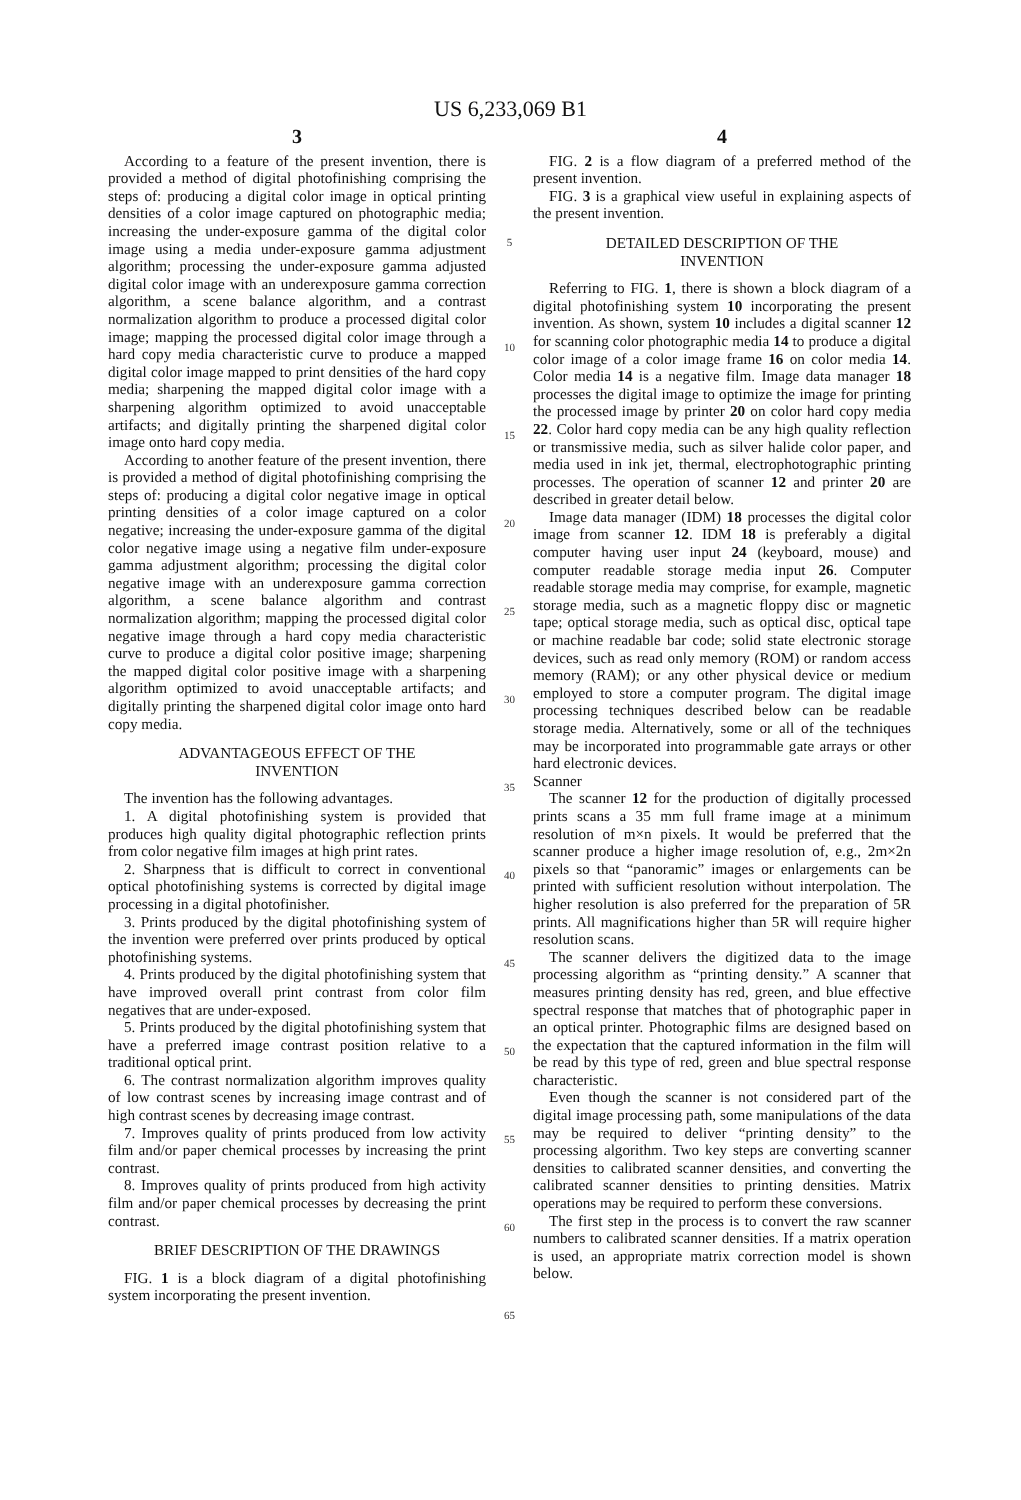US 6,233,069 B1
3
According to a feature of the present invention, there is provided a method of digital photofinishing comprising the steps of: producing a digital color image in optical printing densities of a color image captured on photographic media; increasing the under-exposure gamma of the digital color image using a media under-exposure gamma adjustment algorithm; processing the under-exposure gamma adjusted digital color image with an underexposure gamma correction algorithm, a scene balance algorithm, and a contrast normalization algorithm to produce a processed digital color image; mapping the processed digital color image through a hard copy media characteristic curve to produce a mapped digital color image mapped to print densities of the hard copy media; sharpening the mapped digital color image with a sharpening algorithm optimized to avoid unacceptable artifacts; and digitally printing the sharpened digital color image onto hard copy media.
According to another feature of the present invention, there is provided a method of digital photofinishing comprising the steps of: producing a digital color negative image in optical printing densities of a color image captured on a color negative; increasing the under-exposure gamma of the digital color negative image using a negative film under-exposure gamma adjustment algorithm; processing the digital color negative image with an underexposure gamma correction algorithm, a scene balance algorithm and contrast normalization algorithm; mapping the processed digital color negative image through a hard copy media characteristic curve to produce a digital color positive image; sharpening the mapped digital color positive image with a sharpening algorithm optimized to avoid unacceptable artifacts; and digitally printing the sharpened digital color image onto hard copy media.
ADVANTAGEOUS EFFECT OF THE
INVENTION
The invention has the following advantages.
1. A digital photofinishing system is provided that produces high quality digital photographic reflection prints from color negative film images at high print rates.
2. Sharpness that is difficult to correct in conventional optical photofinishing systems is corrected by digital image processing in a digital photofinisher.
3. Prints produced by the digital photofinishing system of the invention were preferred over prints produced by optical photofinishing systems.
4. Prints produced by the digital photofinishing system that have improved overall print contrast from color film negatives that are under-exposed.
5. Prints produced by the digital photofinishing system that have a preferred image contrast position relative to a traditional optical print.
6. The contrast normalization algorithm improves quality of low contrast scenes by increasing image contrast and of high contrast scenes by decreasing image contrast.
7. Improves quality of prints produced from low activity film and/or paper chemical processes by increasing the print contrast.
8. Improves quality of prints produced from high activity film and/or paper chemical processes by decreasing the print contrast.
BRIEF DESCRIPTION OF THE DRAWINGS
FIG. 1 is a block diagram of a digital photofinishing system incorporating the present invention.
5
10
15
20
25
30
35
40
45
50
55
60
65
4
FIG. 2 is a flow diagram of a preferred method of the present invention.
FIG. 3 is a graphical view useful in explaining aspects of the present invention.
DETAILED DESCRIPTION OF THE
INVENTION
Referring to FIG. 1, there is shown a block diagram of a digital photofinishing system 10 incorporating the present invention. As shown, system 10 includes a digital scanner 12 for scanning color photographic media 14 to produce a digital color image of a color image frame 16 on color media 14. Color media 14 is a negative film. Image data manager 18 processes the digital image to optimize the image for printing the processed image by printer 20 on color hard copy media 22. Color hard copy media can be any high quality reflection or transmissive media, such as silver halide color paper, and media used in ink jet, thermal, electrophotographic printing processes. The operation of scanner 12 and printer 20 are described in greater detail below.
Image data manager (IDM) 18 processes the digital color image from scanner 12. IDM 18 is preferably a digital computer having user input 24 (keyboard, mouse) and computer readable storage media input 26. Computer readable storage media may comprise, for example, magnetic storage media, such as a magnetic floppy disc or magnetic tape; optical storage media, such as optical disc, optical tape or machine readable bar code; solid state electronic storage devices, such as read only memory (ROM) or random access memory (RAM); or any other physical device or medium employed to store a computer program. The digital image processing techniques described below can be readable storage media. Alternatively, some or all of the techniques may be incorporated into programmable gate arrays or other hard electronic devices.
Scanner
The scanner 12 for the production of digitally processed prints scans a 35 mm full frame image at a minimum resolution of m×n pixels. It would be preferred that the scanner produce a higher image resolution of, e.g., 2m×2n pixels so that “panoramic” images or enlargements can be printed with sufficient resolution without interpolation. The higher resolution is also preferred for the preparation of 5R prints. All magnifications higher than 5R will require higher resolution scans.
The scanner delivers the digitized data to the image processing algorithm as “printing density.” A scanner that measures printing density has red, green, and blue effective spectral response that matches that of photographic paper in an optical printer. Photographic films are designed based on the expectation that the captured information in the film will be read by this type of red, green and blue spectral response characteristic.
Even though the scanner is not considered part of the digital image processing path, some manipulations of the data may be required to deliver “printing density” to the processing algorithm. Two key steps are converting scanner densities to calibrated scanner densities, and converting the calibrated scanner densities to printing densities. Matrix operations may be required to perform these conversions.
The first step in the process is to convert the raw scanner numbers to calibrated scanner densities. If a matrix operation is used, an appropriate matrix correction model is shown below.